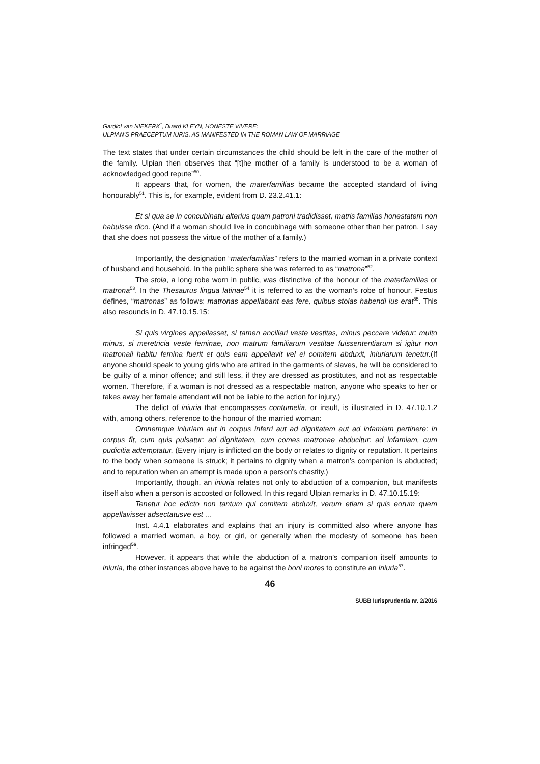Gardiol van NIEKERK<sup>*</sup>, Duard KLEYN, HONESTE VIVERE:
ULPIAN’S PRAECEPTUM IURIS, AS MANIFESTED IN THE ROMAN LAW OF MARRIAGE
The text states that under certain circumstances the child should be left in the care of the mother of the family. Ulpian then observes that “[t]he mother of a family is understood to be a woman of acknowledged good repute”<sup>50</sup>.
It appears that, for women, the materfamilias became the accepted standard of living honourably<sup>51</sup>. This is, for example, evident from D. 23.2.41.1:
Et si qua se in concubinatu alterius quam patroni tradidisset, matris familias honestatem non habuisse dico. (And if a woman should live in concubinage with someone other than her patron, I say that she does not possess the virtue of the mother of a family.)
Importantly, the designation “materfamilias” refers to the married woman in a private context of husband and household. In the public sphere she was referred to as “matrona”<sup>52</sup>.
The stola, a long robe worn in public, was distinctive of the honour of the materfamilias or matrona<sup>53</sup>. In the Thesaurus lingua latinae<sup>54</sup> it is referred to as the woman’s robe of honour. Festus defines, “matronas” as follows: matronas appellabant eas fere, quibus stolas habendi ius erat<sup>55</sup>. This also resounds in D. 47.10.15.15:
Si quis virgines appellasset, si tamen ancillari veste vestitas, minus peccare videtur: multo minus, si meretricia veste feminae, non matrum familiarum vestitae fuissententiarum si igitur non matronali habitu femina fuerit et quis eam appellavit vel ei comitem abduxit, iniuriarum tenetur.(If anyone should speak to young girls who are attired in the garments of slaves, he will be considered to be guilty of a minor offence; and still less, if they are dressed as prostitutes, and not as respectable women. Therefore, if a woman is not dressed as a respectable matron, anyone who speaks to her or takes away her female attendant will not be liable to the action for injury.)
The delict of iniuria that encompasses contumelia, or insult, is illustrated in D. 47.10.1.2 with, among others, reference to the honour of the married woman:
Omnemque iniuriam aut in corpus inferri aut ad dignitatem aut ad infamiam pertinere: in corpus fit, cum quis pulsatur: ad dignitatem, cum comes matronae abducitur: ad infamiam, cum pudicitia adtemptatur. (Every injury is inflicted on the body or relates to dignity or reputation. It pertains to the body when someone is struck; it pertains to dignity when a matron’s companion is abducted; and to reputation when an attempt is made upon a person's chastity.)
Importantly, though, an iniuria relates not only to abduction of a companion, but manifests itself also when a person is accosted or followed. In this regard Ulpian remarks in D. 47.10.15.19:
Tenetur hoc edicto non tantum qui comitem abduxit, verum etiam si quis eorum quem appellavisset adsectatusve est ...
Inst. 4.4.1 elaborates and explains that an injury is committed also where anyone has followed a married woman, a boy, or girl, or generally when the modesty of someone has been infringed<sup>56</sup>.
However, it appears that while the abduction of a matron’s companion itself amounts to iniuria, the other instances above have to be against the boni mores to constitute an iniuria<sup>57</sup>.
46
SUBB Iurisprudentia nr. 2/2016